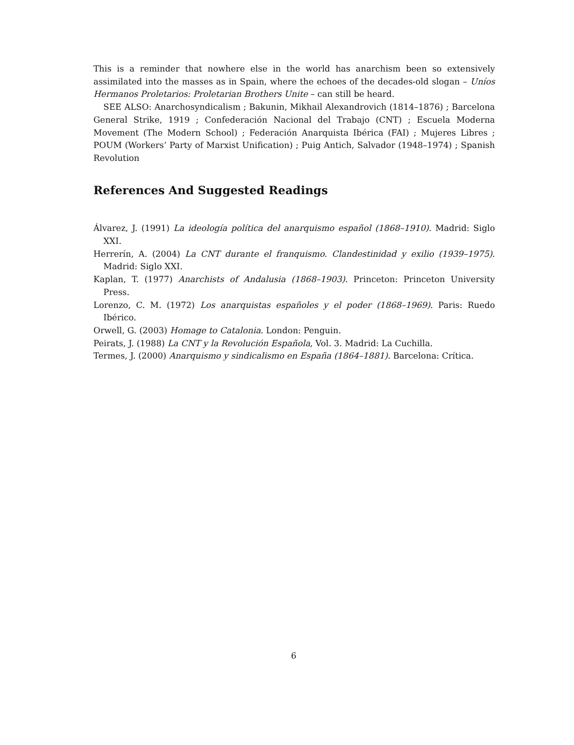This is a reminder that nowhere else in the world has anarchism been so extensively assimilated into the masses as in Spain, where the echoes of the decades-old slogan – Uníos Hermanos Prole­tarios: Proletarian Brothers Unite – can still be heard.
SEE ALSO: Anarchosyndicalism ; Bakunin, Mikhail Alexandrovich (1814–1876) ; Barcelona General Strike, 1919 ; Confederación Nacional del Trabajo (CNT) ; Escuela Moderna Movement (The Modern School) ; Federación Anarquista Ibérica (FAI) ; Mujeres Libres ; POUM (Workers’ Party of Marxist Unification) ; Puig Antich, Salvador (1948–1974) ; Spanish Revolution
References And Suggested Readings
Álvarez, J. (1991) La ideología política del anarquismo español (1868–1910). Madrid: Siglo XXI.
Herrerín, A. (2004) La CNT durante el franquismo. Clandestinidad y exilio (1939–1975). Madrid: Siglo XXI.
Kaplan, T. (1977) Anarchists of Andalusia (1868–1903). Princeton: Princeton University Press.
Lorenzo, C. M. (1972) Los anarquistas españoles y el poder (1868–1969). Paris: Ruedo Ibérico.
Orwell, G. (2003) Homage to Catalonia. London: Penguin.
Peirats, J. (1988) La CNT y la Revolución Española, Vol. 3. Madrid: La Cuchilla.
Termes, J. (2000) Anarquismo y sindicalismo en España (1864–1881). Barcelona: Crítica.
6